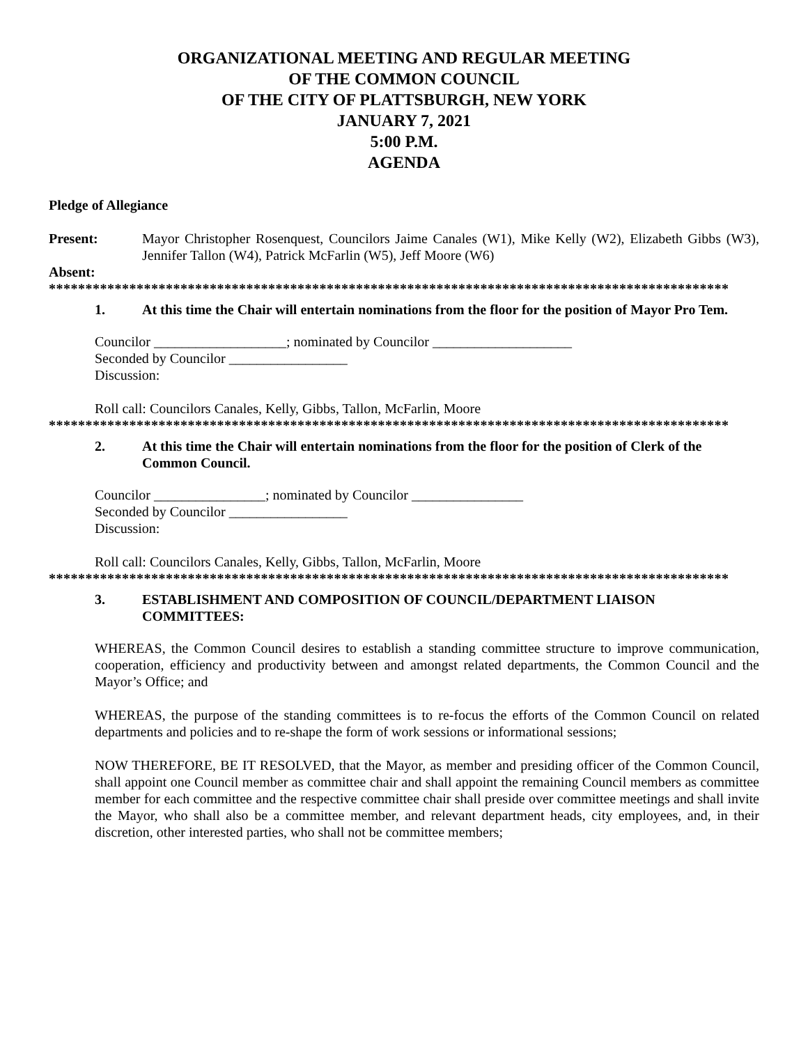ORGANIZATIONAL MEETING AND REGULAR MEETING
OF THE COMMON COUNCIL
OF THE CITY OF PLATTSBURGH, NEW YORK
JANUARY 7, 2021
5:00 P.M.
AGENDA
Pledge of Allegiance
Present: Mayor Christopher Rosenquest, Councilors Jaime Canales (W1), Mike Kelly (W2), Elizabeth Gibbs (W3), Jennifer Tallon (W4), Patrick McFarlin (W5), Jeff Moore (W6)
Absent:
*********************************************************************************************
1. At this time the Chair will entertain nominations from the floor for the position of Mayor Pro Tem.
Councilor ___________________; nominated by Councilor ____________________
Seconded by Councilor _________________
Discussion:
Roll call: Councilors Canales, Kelly, Gibbs, Tallon, McFarlin, Moore
*********************************************************************************************
2. At this time the Chair will entertain nominations from the floor for the position of Clerk of the Common Council.
Councilor ________________; nominated by Councilor ________________
Seconded by Councilor _________________
Discussion:
Roll call: Councilors Canales, Kelly, Gibbs, Tallon, McFarlin, Moore
*********************************************************************************************
3. ESTABLISHMENT AND COMPOSITION OF COUNCIL/DEPARTMENT LIAISON COMMITTEES:
WHEREAS, the Common Council desires to establish a standing committee structure to improve communication, cooperation, efficiency and productivity between and amongst related departments, the Common Council and the Mayor’s Office; and
WHEREAS, the purpose of the standing committees is to re-focus the efforts of the Common Council on related departments and policies and to re-shape the form of work sessions or informational sessions;
NOW THEREFORE, BE IT RESOLVED, that the Mayor, as member and presiding officer of the Common Council, shall appoint one Council member as committee chair and shall appoint the remaining Council members as committee member for each committee and the respective committee chair shall preside over committee meetings and shall invite the Mayor, who shall also be a committee member, and relevant department heads, city employees, and, in their discretion, other interested parties, who shall not be committee members;